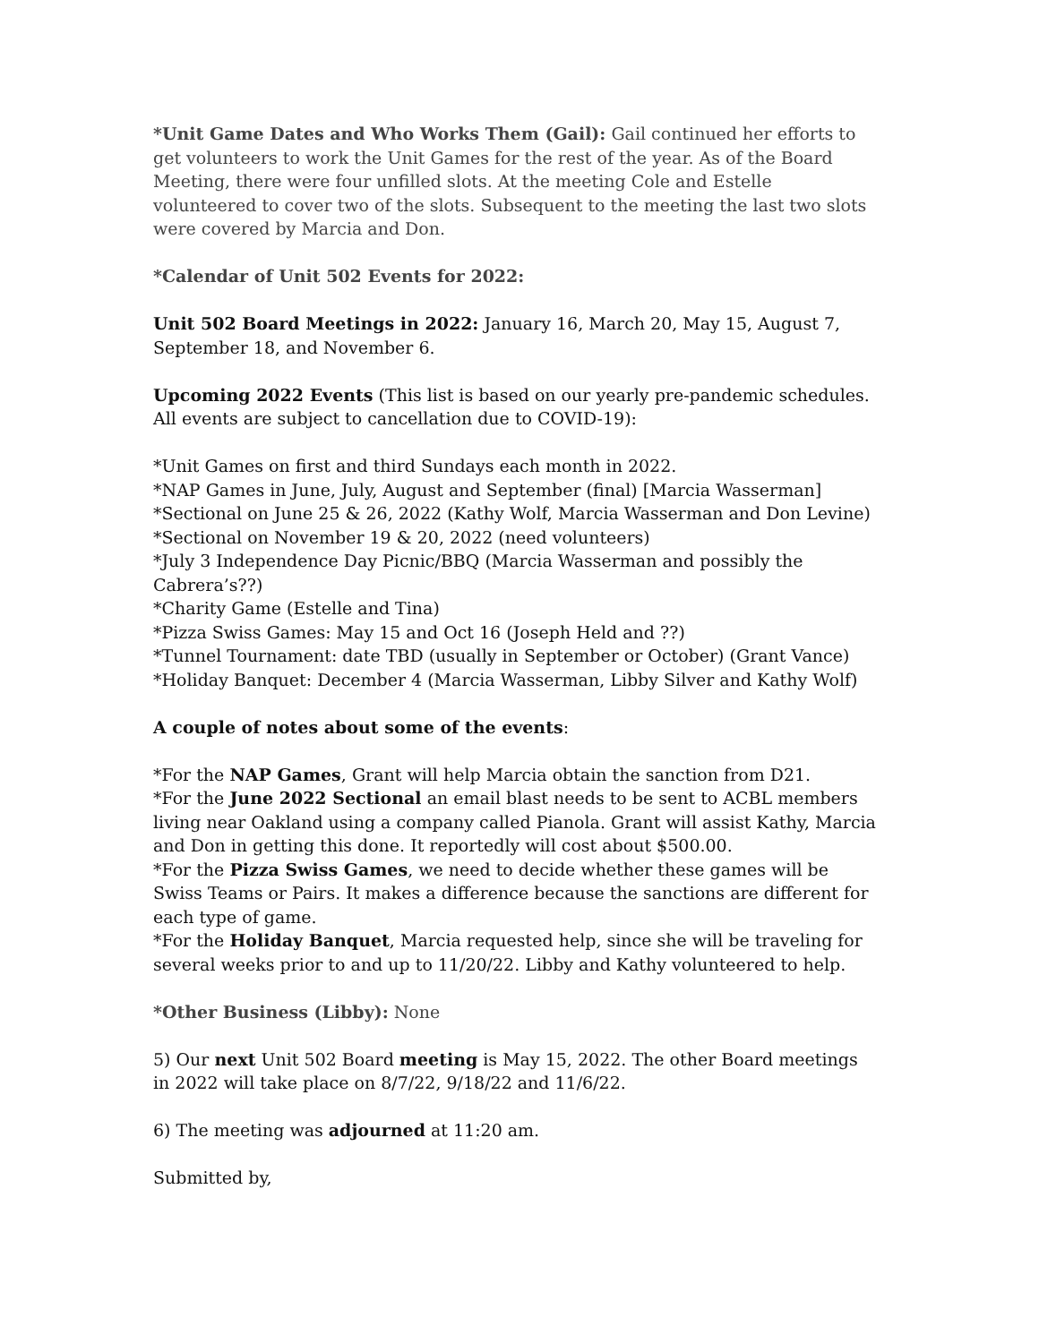*Unit Game Dates and Who Works Them (Gail): Gail continued her efforts to get volunteers to work the Unit Games for the rest of the year. As of the Board Meeting, there were four unfilled slots. At the meeting Cole and Estelle volunteered to cover two of the slots. Subsequent to the meeting the last two slots were covered by Marcia and Don.
*Calendar of Unit 502 Events for 2022:
Unit 502 Board Meetings in 2022: January 16, March 20, May 15, August 7, September 18, and November 6.
Upcoming 2022 Events (This list is based on our yearly pre-pandemic schedules. All events are subject to cancellation due to COVID-19):
*Unit Games on first and third Sundays each month in 2022.
*NAP Games in June, July, August and September (final) [Marcia Wasserman]
*Sectional on June 25 & 26, 2022 (Kathy Wolf, Marcia Wasserman and Don Levine)
*Sectional on November 19 & 20, 2022 (need volunteers)
*July 3 Independence Day Picnic/BBQ (Marcia Wasserman and possibly the Cabrera’s??)
*Charity Game (Estelle and Tina)
*Pizza Swiss Games: May 15 and Oct 16 (Joseph Held and ??)
*Tunnel Tournament: date TBD (usually in September or October) (Grant Vance)
*Holiday Banquet: December 4 (Marcia Wasserman, Libby Silver and Kathy Wolf)
A couple of notes about some of the events:
*For the NAP Games, Grant will help Marcia obtain the sanction from D21.
*For the June 2022 Sectional an email blast needs to be sent to ACBL members living near Oakland using a company called Pianola. Grant will assist Kathy, Marcia and Don in getting this done. It reportedly will cost about $500.00.
*For the Pizza Swiss Games, we need to decide whether these games will be Swiss Teams or Pairs. It makes a difference because the sanctions are different for each type of game.
*For the Holiday Banquet, Marcia requested help, since she will be traveling for several weeks prior to and up to 11/20/22. Libby and Kathy volunteered to help.
*Other Business (Libby): None
5) Our next Unit 502 Board meeting is May 15, 2022. The other Board meetings in 2022 will take place on 8/7/22, 9/18/22 and 11/6/22.
6) The meeting was adjourned at 11:20 am.
Submitted by,